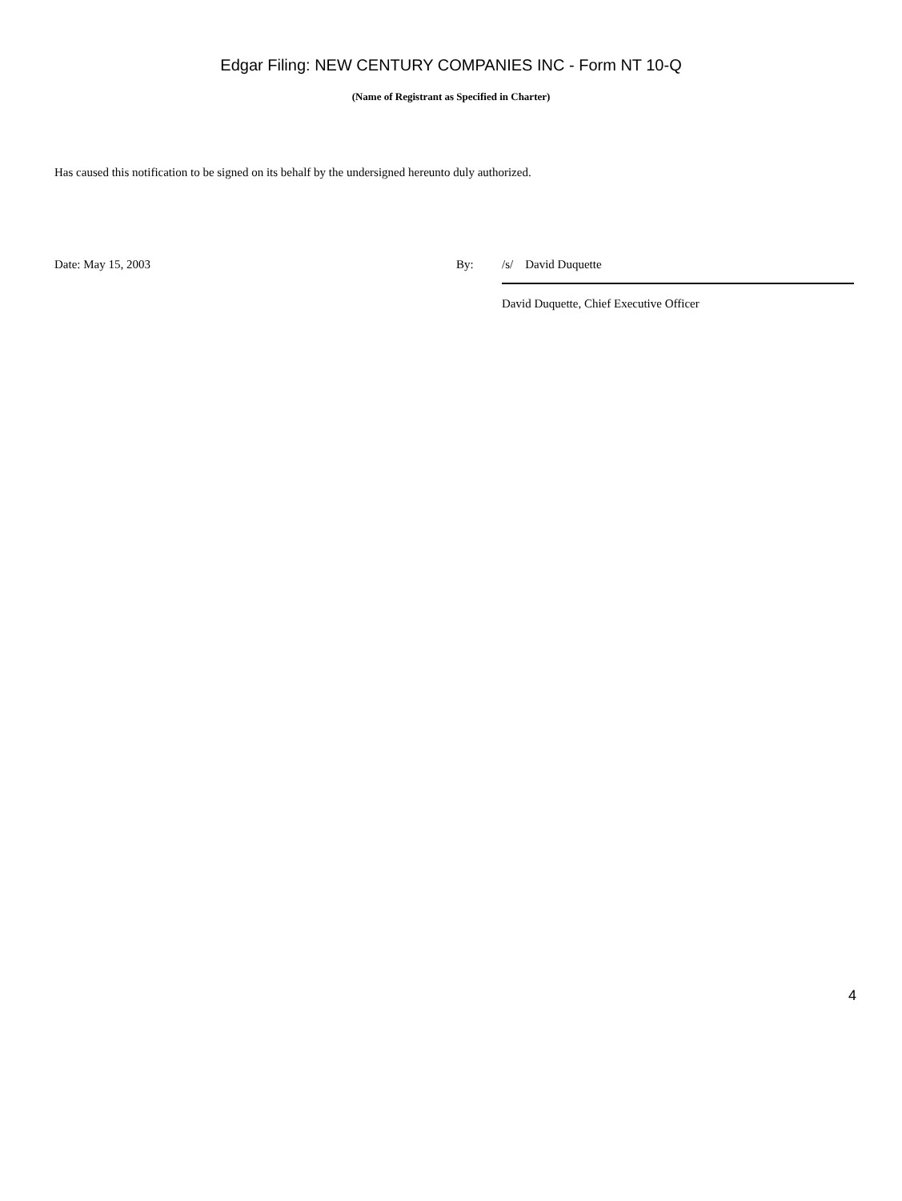Edgar Filing: NEW CENTURY COMPANIES INC - Form NT 10-Q
(Name of Registrant as Specified in Charter)
Has caused this notification to be signed on its behalf by the undersigned hereunto duly authorized.
Date: May 15, 2003 By: /s/ David Duquette
David Duquette, Chief Executive Officer
4